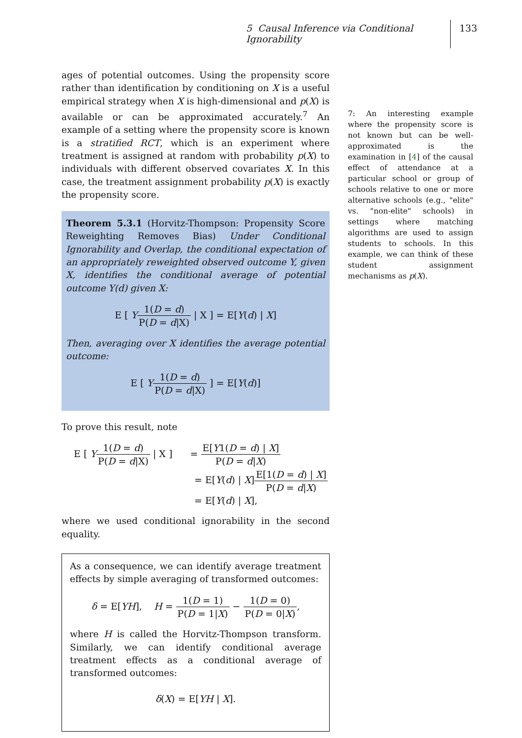5 Causal Inference via Conditional Ignorability 133
ages of potential outcomes. Using the propensity score rather than identification by conditioning on X is a useful empirical strategy when X is high-dimensional and p(X) is available or can be approximated accurately.<sup>7</sup> An example of a setting where the propensity score is known is a stratified RCT, which is an experiment where treatment is assigned at random with probability p(X) to individuals with different observed covariates X. In this case, the treatment assignment probability p(X) is exactly the propensity score.
Theorem 5.3.1 (Horvitz-Thompson: Propensity Score Reweighting Removes Bias) Under Conditional Ignorability and Overlap, the conditional expectation of an appropriately reweighted observed outcome Y, given X, identifies the conditional average of potential outcome Y(d) given X:
E [ Y 1(D = d) P(D = d|X) | X ] = E[Y(d) | X]
Then, averaging over X identifies the average potential outcome:
E [ Y 1(D = d) P(D = d|X) ] = E[Y(d)]
To prove this result, note
E [ Y 1(D = d) P(D = d|X) | X ] = E[Y1(D = d) | X] P(D = d|X)
= E[Y(d) | X]E[1(D = d) | X] P(D = d|X)
= E[Y(d) | X],
where we used conditional ignorability in the second equality.
As a consequence, we can identify average treatment effects by simple averaging of transformed outcomes:
δ = E[YH], H = 1(D = 1) P(D = 1|X) − 1(D = 0) P(D = 0|X),
where H is called the Horvitz-Thompson transform. Similarly, we can identify conditional average treatment effects as a conditional average of transformed outcomes:
δ(X) = E[YH | X].
7: An interesting example where the propensity score is not known but can be well-approximated is the examination in [4] of the causal effect of attendance at a particular school or group of schools relative to one or more alternative schools (e.g., "elite" vs. "non-elite" schools) in settings where matching algorithms are used to assign students to schools. In this example, we can think of these student assignment mechanisms as p(X).